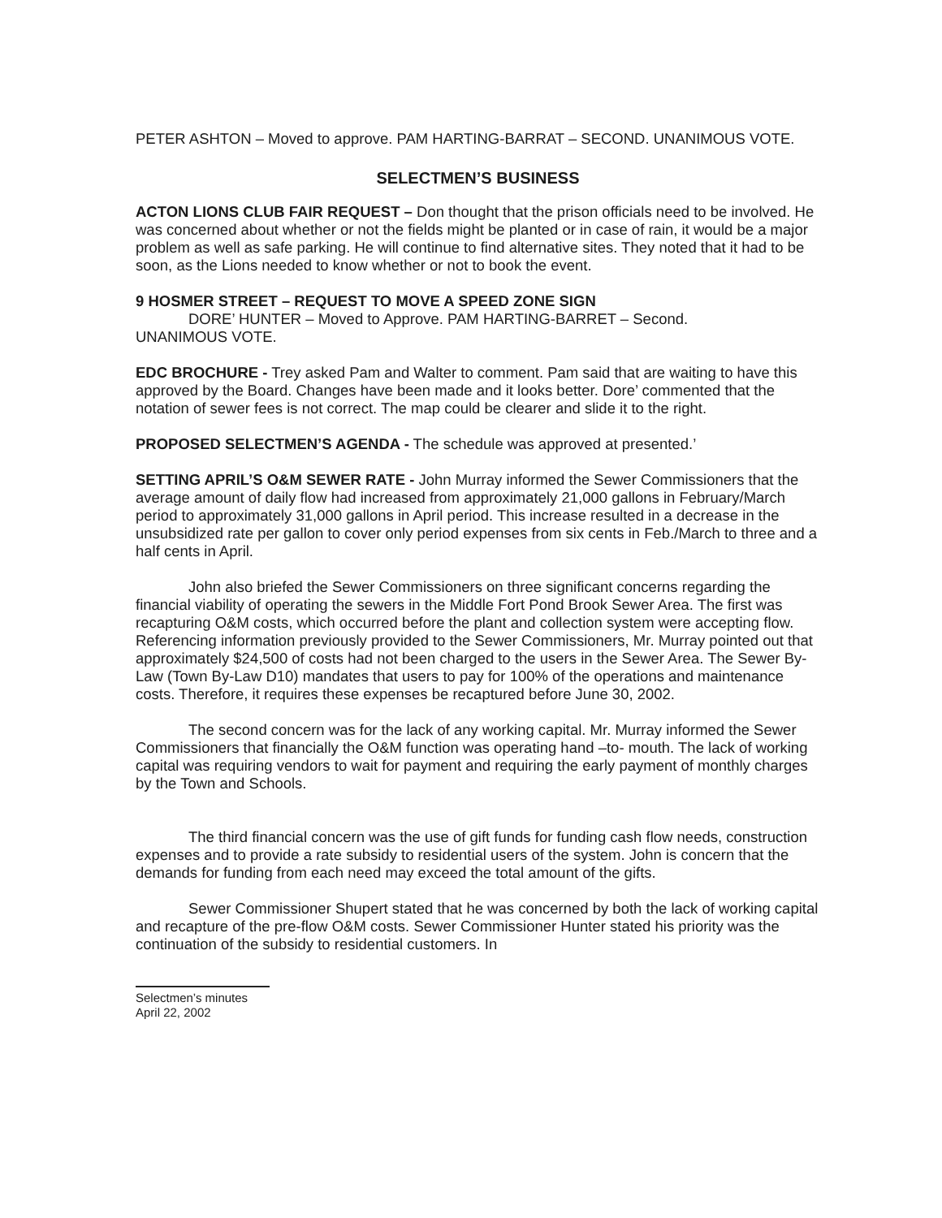PETER ASHTON – Moved to approve. PAM HARTING-BARRAT – SECOND. UNANIMOUS VOTE.
SELECTMEN’S BUSINESS
ACTON LIONS CLUB FAIR REQUEST – Don thought that the prison officials need to be involved. He was concerned about whether or not the fields might be planted or in case of rain, it would be a major problem as well as safe parking. He will continue to find alternative sites. They noted that it had to be soon, as the Lions needed to know whether or not to book the event.
9 HOSMER STREET – REQUEST TO MOVE A SPEED ZONE SIGN
DORE’ HUNTER – Moved to Approve. PAM HARTING-BARRET – Second.
UNANIMOUS VOTE.
EDC BROCHURE - Trey asked Pam and Walter to comment. Pam said that are waiting to have this approved by the Board. Changes have been made and it looks better. Dore’ commented that the notation of sewer fees is not correct. The map could be clearer and slide it to the right.
PROPOSED SELECTMEN’S AGENDA - The schedule was approved at presented.’
SETTING APRIL’S O&M SEWER RATE - John Murray informed the Sewer Commissioners that the average amount of daily flow had increased from approximately 21,000 gallons in February/March period to approximately 31,000 gallons in April period. This increase resulted in a decrease in the unsubsidized rate per gallon to cover only period expenses from six cents in Feb./March to three and a half cents in April.
John also briefed the Sewer Commissioners on three significant concerns regarding the financial viability of operating the sewers in the Middle Fort Pond Brook Sewer Area. The first was recapturing O&M costs, which occurred before the plant and collection system were accepting flow. Referencing information previously provided to the Sewer Commissioners, Mr. Murray pointed out that approximately $24,500 of costs had not been charged to the users in the Sewer Area. The Sewer By-Law (Town By-Law D10) mandates that users to pay for 100% of the operations and maintenance costs. Therefore, it requires these expenses be recaptured before June 30, 2002.
The second concern was for the lack of any working capital. Mr. Murray informed the Sewer Commissioners that financially the O&M function was operating hand –to- mouth. The lack of working capital was requiring vendors to wait for payment and requiring the early payment of monthly charges by the Town and Schools.
The third financial concern was the use of gift funds for funding cash flow needs, construction expenses and to provide a rate subsidy to residential users of the system. John is concern that the demands for funding from each need may exceed the total amount of the gifts.
Sewer Commissioner Shupert stated that he was concerned by both the lack of working capital and recapture of the pre-flow O&M costs. Sewer Commissioner Hunter stated his priority was the continuation of the subsidy to residential customers. In
Selectmen’s minutes
April 22, 2002